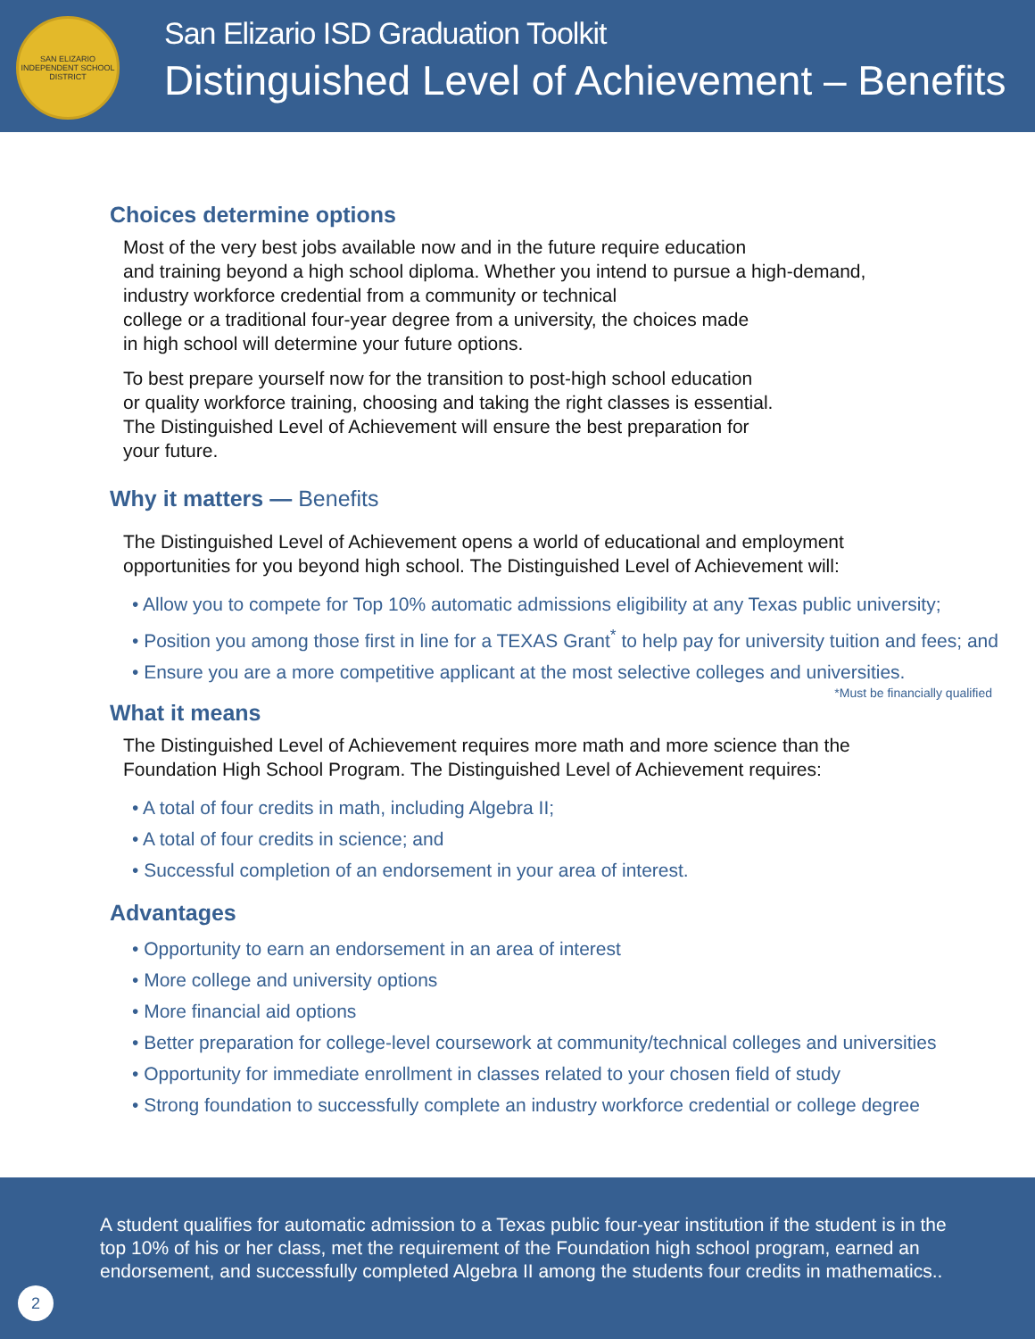SAN ELIZARIO INDEPENDENT SCHOOL DISTRICT
San Elizario ISD Graduation Toolkit
Distinguished Level of Achievement – Benefits
Choices determine options
Most of the very best jobs available now and in the future require education
and training beyond a high school diploma. Whether you intend to pursue a high-demand,
industry workforce credential from a community or technical
college or a traditional four-year degree from a university, the choices made
in high school will determine your future options.
To best prepare yourself now for the transition to post-high school education
or quality workforce training, choosing and taking the right classes is essential.
The Distinguished Level of Achievement will ensure the best preparation for
your future.
Why it matters — Benefits
The Distinguished Level of Achievement opens a world of educational and employment
opportunities for you beyond high school. The Distinguished Level of Achievement will:
• Allow you to compete for Top 10% automatic admissions eligibility at any Texas public university;
• Position you among those first in line for a TEXAS Grant<sup>*</sup> to help pay for university tuition and fees; and
• Ensure you are a more competitive applicant at the most selective colleges and universities.
*Must be financially qualified
What it means
The Distinguished Level of Achievement requires more math and more science than the
Foundation High School Program. The Distinguished Level of Achievement requires:
• A total of four credits in math, including Algebra II;
• A total of four credits in science; and
• Successful completion of an endorsement in your area of interest.
Advantages
• Opportunity to earn an endorsement in an area of interest
• More college and university options
• More financial aid options
• Better preparation for college-level coursework at community/technical colleges and universities
• Opportunity for immediate enrollment in classes related to your chosen field of study
• Strong foundation to successfully complete an industry workforce credential or college degree
A student qualifies for automatic admission to a Texas public four-year institution if the student is in the top 10% of his or her class, met the requirement of the Foundation high school program, earned an endorsement, and successfully completed Algebra II among the students four credits in mathematics..
2